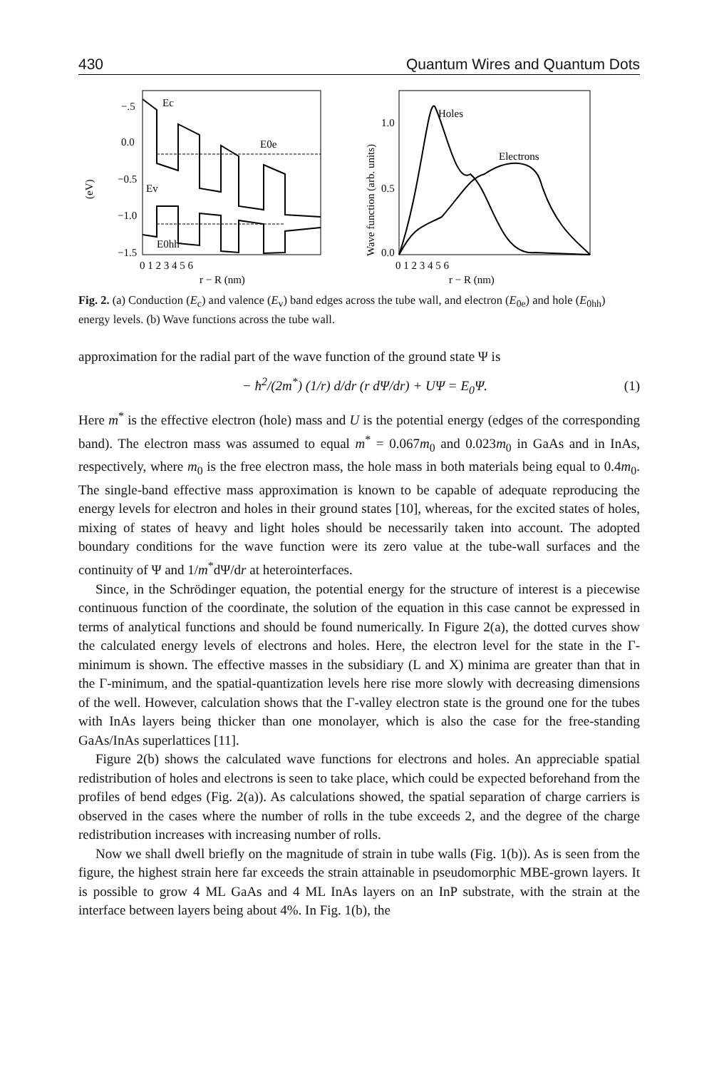430 Quantum Wires and Quantum Dots
−.5
0.0
−0.5
−1.0
−1.5
(eV)
0 1 2 3 4 5 6
r − R (nm)
Ec
E0e
Ev
E0hh
1.0
0.5
0.0
Wave function (arb. units)
0 1 2 3 4 5 6
r − R (nm)
Holes
Electrons
Fig. 2. (a) Conduction (E<sub>c</sub>) and valence (E<sub>v</sub>) band edges across the tube wall, and electron (E<sub>0e</sub>) and hole (E<sub>0hh</sub>) energy levels. (b) Wave functions across the tube wall.
approximation for the radial part of the wave function of the ground state Ψ is
− ħ<sup>2</sup>/(2m<sup>*</sup>) (1/r) d/dr (r dΨ/dr) + UΨ = E<sub>0</sub>Ψ. (1)
Here m<sup>*</sup> is the effective electron (hole) mass and U is the potential energy (edges of the corresponding band). The electron mass was assumed to equal m<sup>*</sup> = 0.067m<sub>0</sub> and 0.023m<sub>0</sub> in GaAs and in InAs, respectively, where m<sub>0</sub> is the free electron mass, the hole mass in both materials being equal to 0.4m<sub>0</sub>. The single-band effective mass approximation is known to be capable of adequate reproducing the energy levels for electron and holes in their ground states [10], whereas, for the excited states of holes, mixing of states of heavy and light holes should be necessarily taken into account. The adopted boundary conditions for the wave function were its zero value at the tube-wall surfaces and the continuity of Ψ and 1/m<sup>*</sup>dΨ/dr at heterointerfaces.
Since, in the Schrödinger equation, the potential energy for the structure of interest is a piecewise continuous function of the coordinate, the solution of the equation in this case cannot be expressed in terms of analytical functions and should be found numerically. In Figure 2(a), the dotted curves show the calculated energy levels of electrons and holes. Here, the electron level for the state in the Γ-minimum is shown. The effective masses in the subsidiary (L and X) minima are greater than that in the Γ-minimum, and the spatial-quantization levels here rise more slowly with decreasing dimensions of the well. However, calculation shows that the Γ-valley electron state is the ground one for the tubes with InAs layers being thicker than one monolayer, which is also the case for the free-standing GaAs/InAs superlattices [11].
Figure 2(b) shows the calculated wave functions for electrons and holes. An appreciable spatial redistribution of holes and electrons is seen to take place, which could be expected beforehand from the profiles of bend edges (Fig. 2(a)). As calculations showed, the spatial separation of charge carriers is observed in the cases where the number of rolls in the tube exceeds 2, and the degree of the charge redistribution increases with increasing number of rolls.
Now we shall dwell briefly on the magnitude of strain in tube walls (Fig. 1(b)). As is seen from the figure, the highest strain here far exceeds the strain attainable in pseudomorphic MBE-grown layers. It is possible to grow 4 ML GaAs and 4 ML InAs layers on an InP substrate, with the strain at the interface between layers being about 4%. In Fig. 1(b), the